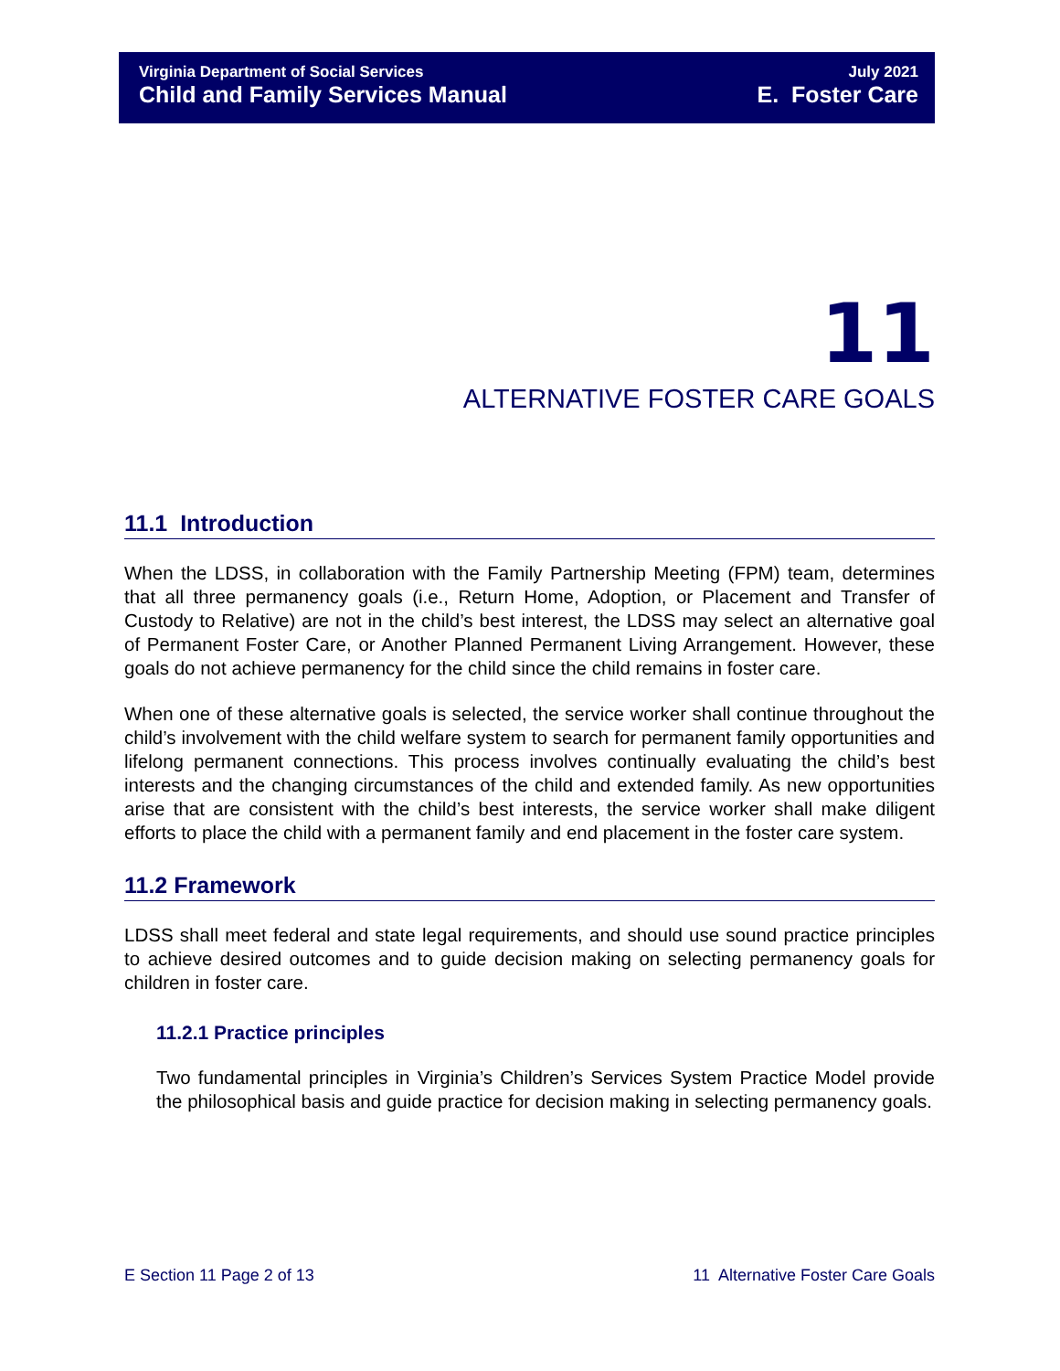Virginia Department of Social Services July 2021
Child and Family Services Manual E. Foster Care
11
ALTERNATIVE FOSTER CARE GOALS
11.1 Introduction
When the LDSS, in collaboration with the Family Partnership Meeting (FPM) team, determines that all three permanency goals (i.e., Return Home, Adoption, or Placement and Transfer of Custody to Relative) are not in the child’s best interest, the LDSS may select an alternative goal of Permanent Foster Care, or Another Planned Permanent Living Arrangement. However, these goals do not achieve permanency for the child since the child remains in foster care.
When one of these alternative goals is selected, the service worker shall continue throughout the child’s involvement with the child welfare system to search for permanent family opportunities and lifelong permanent connections. This process involves continually evaluating the child’s best interests and the changing circumstances of the child and extended family. As new opportunities arise that are consistent with the child’s best interests, the service worker shall make diligent efforts to place the child with a permanent family and end placement in the foster care system.
11.2 Framework
LDSS shall meet federal and state legal requirements, and should use sound practice principles to achieve desired outcomes and to guide decision making on selecting permanency goals for children in foster care.
11.2.1 Practice principles
Two fundamental principles in Virginia’s Children’s Services System Practice Model provide the philosophical basis and guide practice for decision making in selecting permanency goals.
E Section 11 Page 2 of 13 11 Alternative Foster Care Goals